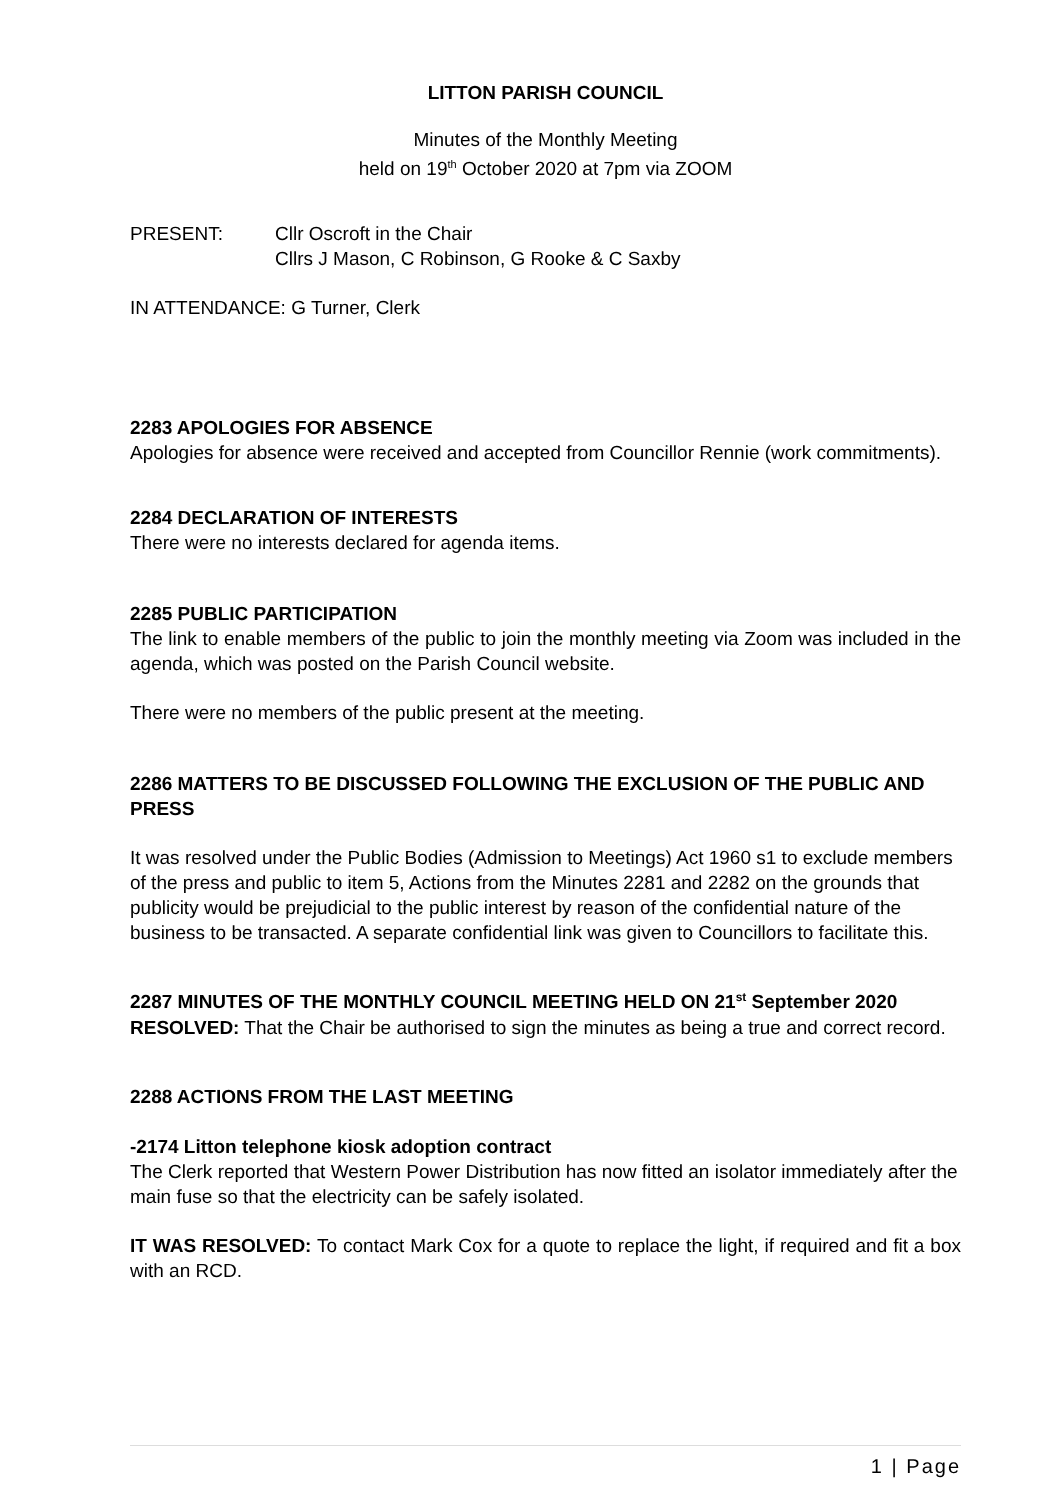LITTON PARISH COUNCIL
Minutes of the Monthly Meeting
held on 19<sup>th</sup> October 2020 at 7pm via ZOOM
PRESENT: Cllr Oscroft in the Chair
Cllrs J Mason, C Robinson, G Rooke & C Saxby
IN ATTENDANCE: G Turner, Clerk
2283 APOLOGIES FOR ABSENCE
Apologies for absence were received and accepted from Councillor Rennie (work commitments).
2284 DECLARATION OF INTERESTS
There were no interests declared for agenda items.
2285 PUBLIC PARTICIPATION
The link to enable members of the public to join the monthly meeting via Zoom was included in the agenda, which was posted on the Parish Council website.
There were no members of the public present at the meeting.
2286 MATTERS TO BE DISCUSSED FOLLOWING THE EXCLUSION OF THE PUBLIC AND PRESS
It was resolved under the Public Bodies (Admission to Meetings) Act 1960 s1 to exclude members of the press and public to item 5, Actions from the Minutes 2281 and 2282 on the grounds that publicity would be prejudicial to the public interest by reason of the confidential nature of the business to be transacted. A separate confidential link was given to Councillors to facilitate this.
2287 MINUTES OF THE MONTHLY COUNCIL MEETING HELD ON 21<sup>st</sup> September 2020
RESOLVED: That the Chair be authorised to sign the minutes as being a true and correct record.
2288 ACTIONS FROM THE LAST MEETING
-2174 Litton telephone kiosk adoption contract
The Clerk reported that Western Power Distribution has now fitted an isolator immediately after the main fuse so that the electricity can be safely isolated.
IT WAS RESOLVED: To contact Mark Cox for a quote to replace the light, if required and fit a box with an RCD.
1 | Page